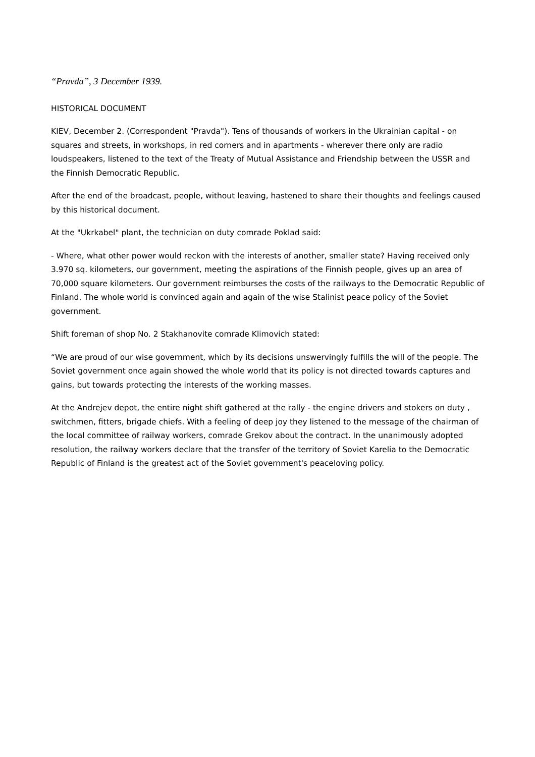“Pravda”, 3 December 1939.
HISTORICAL DOCUMENT
KIEV, December 2. (Correspondent "Pravda"). Tens of thousands of workers in the Ukrainian capital - on squares and streets, in workshops, in red corners and in apartments - wherever there only are radio loudspeakers, listened to the text of the Treaty of Mutual Assistance and Friendship between the USSR and the Finnish Democratic Republic.
After the end of the broadcast, people, without leaving, hastened to share their thoughts and feelings caused by this historical document.
At the "Ukrkabel" plant, the technician on duty comrade Poklad said:
- Where, what other power would reckon with the interests of another, smaller state? Having received only 3.970 sq. kilometers, our government, meeting the aspirations of the Finnish people, gives up an area of 70,000 square kilometers. Our government reimburses the costs of the railways to the Democratic Republic of Finland. The whole world is convinced again and again of the wise Stalinist peace policy of the Soviet government.
Shift foreman of shop No. 2 Stakhanovite comrade Klimovich stated:
“We are proud of our wise government, which by its decisions unswervingly fulfills the will of the people. The Soviet government once again showed the whole world that its policy is not directed towards captures and gains, but towards protecting the interests of the working masses.
At the Andrejev depot, the entire night shift gathered at the rally - the engine drivers and stokers on duty , switchmen, fitters, brigade chiefs. With a feeling of deep joy they listened to the message of the chairman of the local committee of railway workers, comrade Grekov about the contract. In the unanimously adopted resolution, the railway workers declare that the transfer of the territory of Soviet Karelia to the Democratic Republic of Finland is the greatest act of the Soviet government's peaceloving policy.